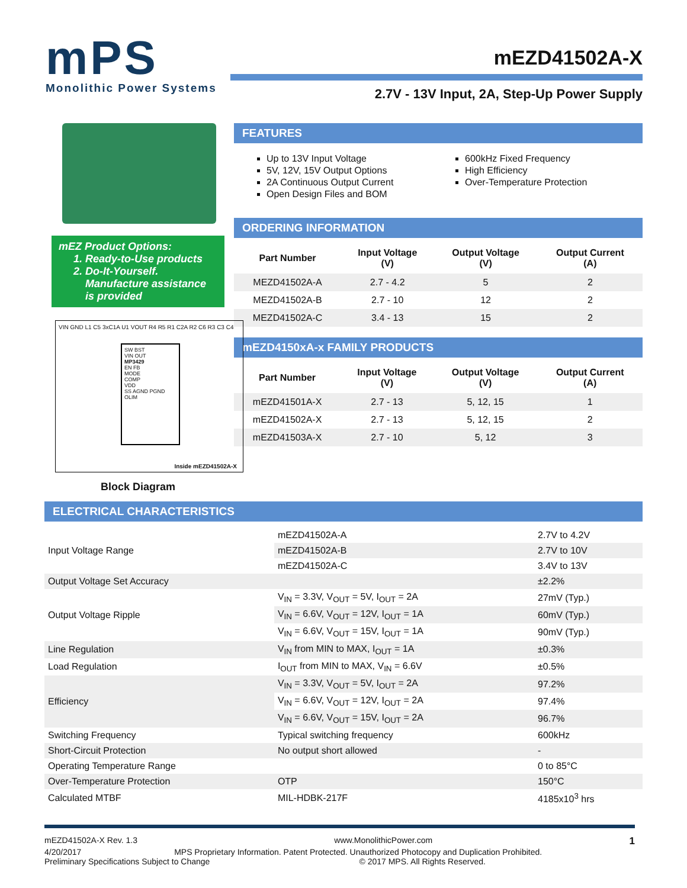mPS
Monolithic Power Systems
mEZD41502A-X
2.7V - 13V Input, 2A, Step-Up Power Supply
mEZ Product Options:
1. Ready-to-Use products
2. Do-It-Yourself.
Manufacture assistance
is provided
VIN GND L1 C5 3xC1A U1 VOUT R4 R5 R1 C2A R2 C6 R3 C3 C4
SW BST
VIN OUT
MP3429
EN FB
MODE
COMP
VDD
SS AGND PGND OLIM
Inside mEZD41502A-X
Block Diagram
FEATURES
Up to 13V Input Voltage
5V, 12V, 15V Output Options
2A Continuous Output Current
Open Design Files and BOM
600kHz Fixed Frequency
High Efficiency
Over-Temperature Protection
ORDERING INFORMATION
| Part Number | Input Voltage (V) | Output Voltage (V) | Output Current (A) |
| --- | --- | --- | --- |
| MEZD41502A-A | 2.7 - 4.2 | 5 | 2 |
| MEZD41502A-B | 2.7 - 10 | 12 | 2 |
| MEZD41502A-C | 3.4 - 13 | 15 | 2 |
mEZD4150xA-x FAMILY PRODUCTS
| Part Number | Input Voltage (V) | Output Voltage (V) | Output Current (A) |
| --- | --- | --- | --- |
| mEZD41501A-X | 2.7 - 13 | 5, 12, 15 | 1 |
| mEZD41502A-X | 2.7 - 13 | 5, 12, 15 | 2 |
| mEZD41503A-X | 2.7 - 10 | 5, 12 | 3 |
ELECTRICAL CHARACTERISTICS
| Input Voltage Range | mEZD41502A-A | 2.7V to 4.2V |
| | mEZD41502A-B | 2.7V to 10V |
| | mEZD41502A-C | 3.4V to 13V |
| Output Voltage Set Accuracy | | ±2.2% |
| Output Voltage Ripple | V<sub>IN</sub> = 3.3V, V<sub>OUT</sub> = 5V, I<sub>OUT</sub> = 2A | 27mV (Typ.) |
| | V<sub>IN</sub> = 6.6V, V<sub>OUT</sub> = 12V, I<sub>OUT</sub> = 1A | 60mV (Typ.) |
| | V<sub>IN</sub> = 6.6V, V<sub>OUT</sub> = 15V, I<sub>OUT</sub> = 1A | 90mV (Typ.) |
| Line Regulation | V<sub>IN</sub> from MIN to MAX, I<sub>OUT</sub> = 1A | ±0.3% |
| Load Regulation | I<sub>OUT</sub> from MIN to MAX, V<sub>IN</sub> = 6.6V | ±0.5% |
| Efficiency | V<sub>IN</sub> = 3.3V, V<sub>OUT</sub> = 5V, I<sub>OUT</sub> = 2A | 97.2% |
| | V<sub>IN</sub> = 6.6V, V<sub>OUT</sub> = 12V, I<sub>OUT</sub> = 2A | 97.4% |
| | V<sub>IN</sub> = 6.6V, V<sub>OUT</sub> = 15V, I<sub>OUT</sub> = 2A | 96.7% |
| Switching Frequency | Typical switching frequency | 600kHz |
| Short-Circuit Protection | No output short allowed | - |
| Operating Temperature Range | | 0 to 85°C |
| Over-Temperature Protection | OTP | 150°C |
| Calculated MTBF | MIL-HDBK-217F | 4185x10<sup>3</sup> hrs |
mEZD41502A-X Rev. 1.3 www.MonolithicPower.com 1
4/20/2017 MPS Proprietary Information. Patent Protected. Unauthorized Photocopy and Duplication Prohibited.
Preliminary Specifications Subject to Change © 2017 MPS. All Rights Reserved.